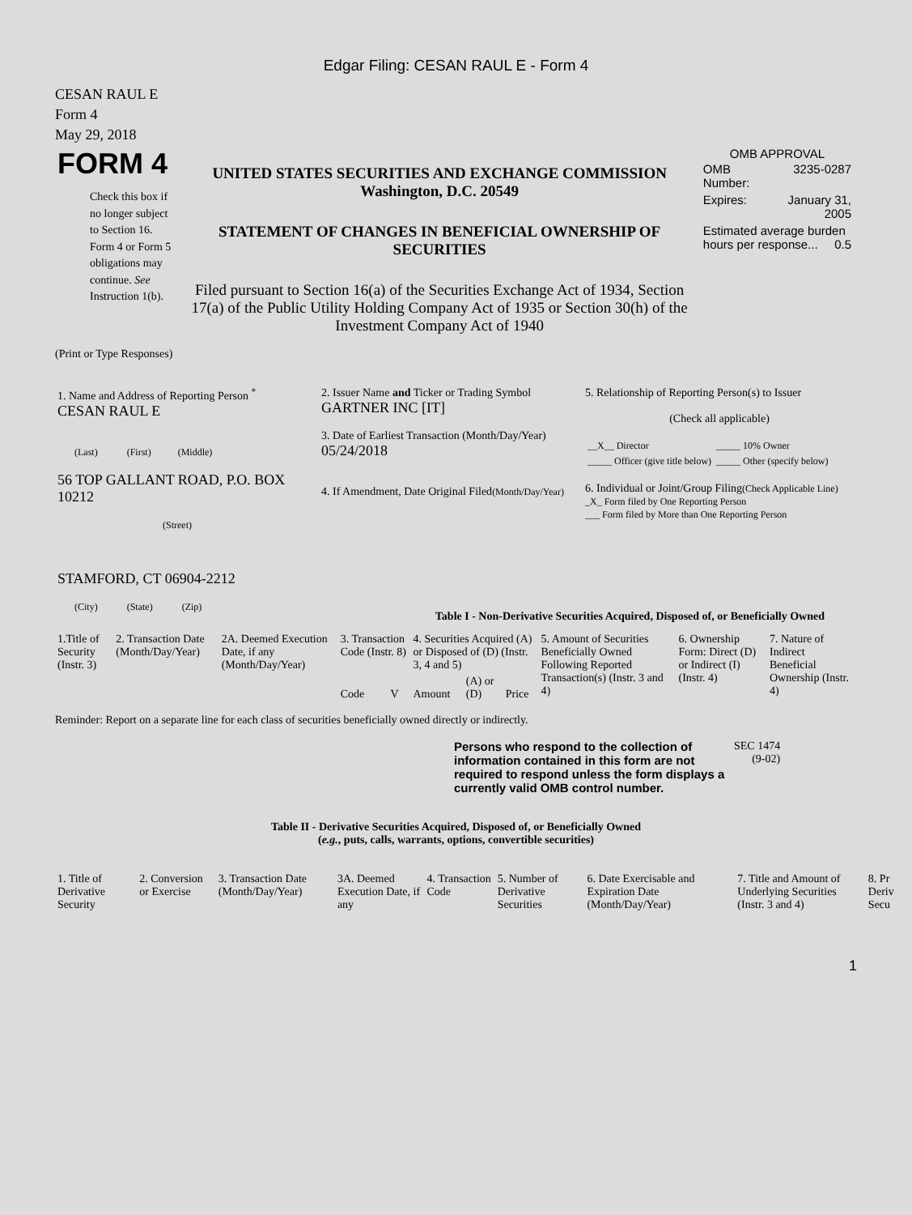Edgar Filing: CESAN RAUL E - Form 4
CESAN RAUL E
Form 4
May 29, 2018
| FORM 4 Check this box if no longer subject to Section 16. Form 4 or Form 5 obligations may continue. See Instruction 1(b). | UNITED STATES SECURITIES AND EXCHANGE COMMISSION Washington, D.C. 20549 STATEMENT OF CHANGES IN BENEFICIAL OWNERSHIP OF SECURITIES Filed pursuant to Section 16(a) of the Securities Exchange Act of 1934, Section 17(a) of the Public Utility Holding Company Act of 1935 or Section 30(h) of the Investment Company Act of 1940 | OMB APPROVAL / OMB Number: / 3235-0287 / / Expires: / January 31, 2005 / / Estimated average burden hours per response... 0.5 / / |
(Print or Type Responses)
| 1. Name and Address of Reporting Person <sup>*</sup> CESAN RAUL E (Last) (First) (Middle) 56 TOP GALLANT ROAD, P.O. BOX 10212 (Street) STAMFORD, CT 06904-2212 (City) (State) (Zip) | 2. Issuer Name and Ticker or Trading Symbol GARTNER INC [IT] 3. Date of Earliest Transaction (Month/Day/Year) 05/24/2018 4. If Amendment, Date Original Filed (Month/Day/Year) | 5. Relationship of Reporting Person(s) to Issuer (Check all applicable) / __X__ Director / _____ 10% Owner / / _____ Officer (give title below) / _____ Other (specify below) / 6. Individual or Joint/Group Filing (Check Applicable Line) _X_ Form filed by One Reporting Person ___ Form filed by More than One Reporting Person |
Table I - Non-Derivative Securities Acquired, Disposed of, or Beneficially Owned
| 1.Title of Security (Instr. 3) | 2. Transaction Date (Month/Day/Year) | 2A. Deemed Execution Date, if any (Month/Day/Year) | 3. Transaction Code (Instr. 8) | | 4. Securities Acquired (A) or Disposed of (D) (Instr. 3, 4 and 5) | | | 5. Amount of Securities Beneficially Owned Following Reported Transaction(s) (Instr. 3 and 4) | 6. Ownership Form: Direct (D) or Indirect (I) (Instr. 4) | 7. Nature of Indirect Beneficial Ownership (Instr. 4) |
| --- | --- | --- | --- | --- | --- | --- | --- | --- | --- | --- |
| | | | Code | V | Amount | (A) or (D) | Price | | | |
Reminder: Report on a separate line for each class of securities beneficially owned directly or indirectly.
| Persons who respond to the collection of information contained in this form are not required to respond unless the form displays a currently valid OMB control number. | SEC 1474 (9-02) |
Table II - Derivative Securities Acquired, Disposed of, or Beneficially Owned
(e.g., puts, calls, warrants, options, convertible securities)
| 1. Title of Derivative Security | 2. Conversion or Exercise | 3. Transaction Date (Month/Day/Year) | 3A. Deemed Execution Date, if any | 4. Transaction Code | 5. Number of Derivative Securities | 6. Date Exercisable and Expiration Date (Month/Day/Year) | 7. Title and Amount of Underlying Securities (Instr. 3 and 4) | 8. Pr Deriv Secu |
| --- | --- | --- | --- | --- | --- | --- | --- | --- |
1